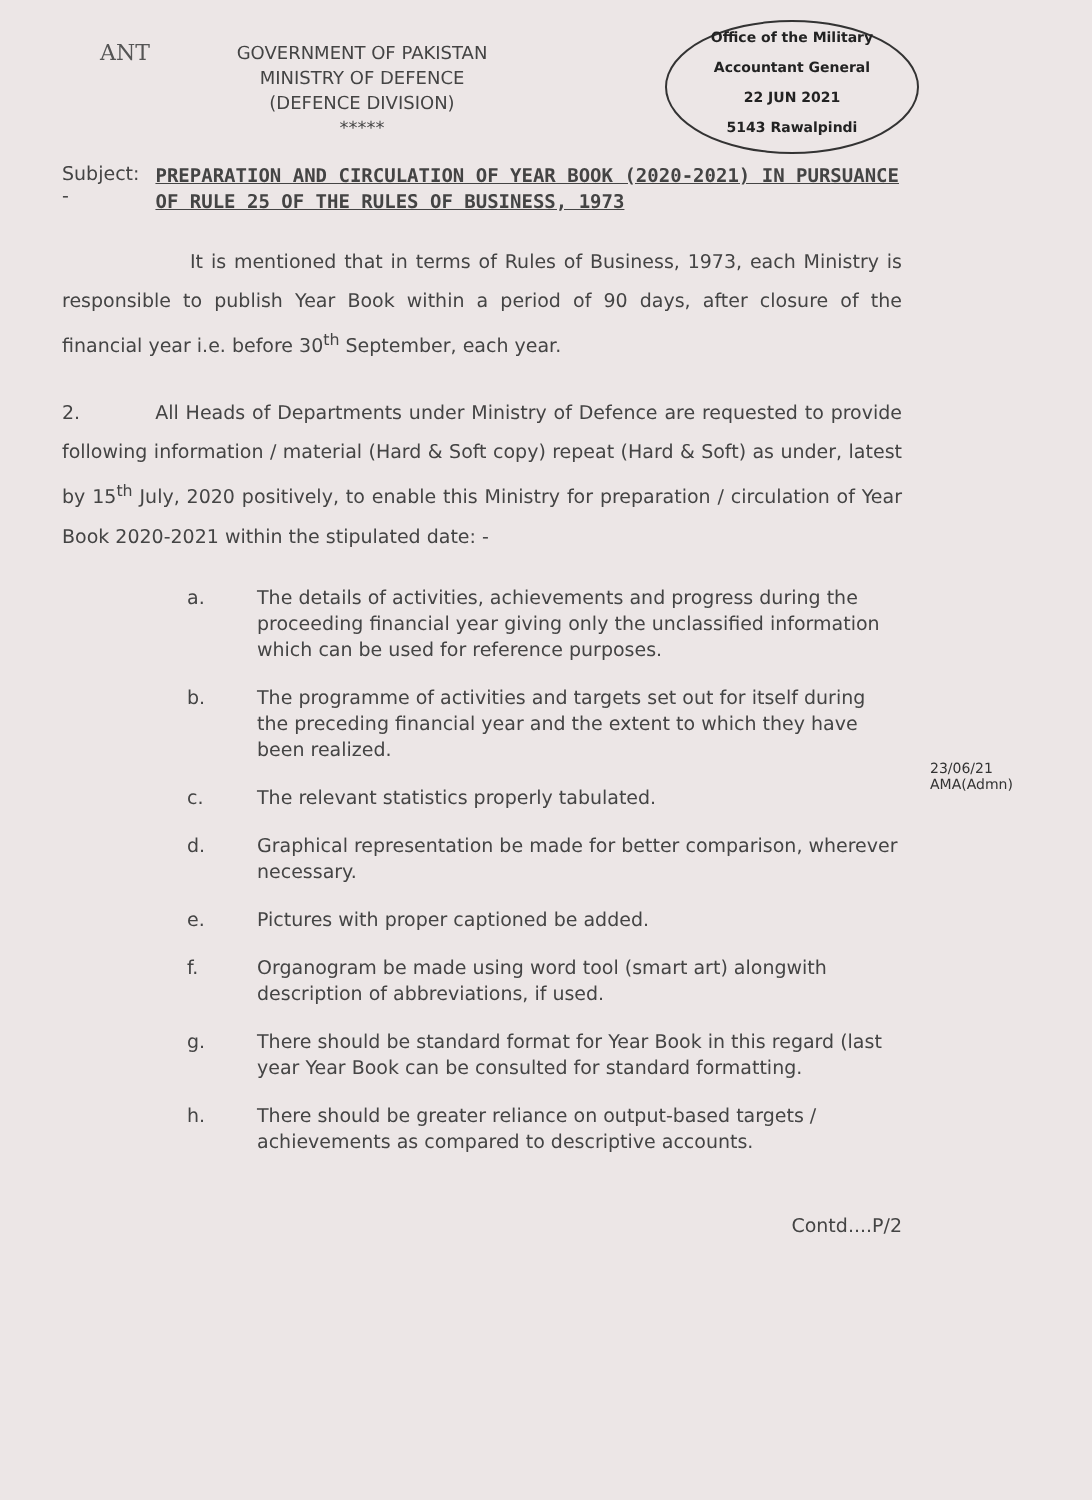ANT
Office of the Military Accountant General
22 JUN 2021
5143 Rawalpindi
GOVERNMENT OF PAKISTAN
MINISTRY OF DEFENCE
(DEFENCE DIVISION)
*****
Subject: - PREPARATION AND CIRCULATION OF YEAR BOOK (2020-2021) IN PURSUANCE OF RULE 25 OF THE RULES OF BUSINESS, 1973
It is mentioned that in terms of Rules of Business, 1973, each Ministry is responsible to publish Year Book within a period of 90 days, after closure of the financial year i.e. before 30<sup>th</sup> September, each year.
2. All Heads of Departments under Ministry of Defence are requested to provide following information / material (Hard & Soft copy) repeat (Hard & Soft) as under, latest by 15<sup>th</sup> July, 2020 positively, to enable this Ministry for preparation / circulation of Year Book 2020-2021 within the stipulated date: -
a. The details of activities, achievements and progress during the proceeding financial year giving only the unclassified information which can be used for reference purposes.
b. The programme of activities and targets set out for itself during the preceding financial year and the extent to which they have been realized.
c. The relevant statistics properly tabulated.
d. Graphical representation be made for better comparison, wherever necessary.
e. Pictures with proper captioned be added.
f. Organogram be made using word tool (smart art) alongwith description of abbreviations, if used.
g. There should be standard format for Year Book in this regard (last year Year Book can be consulted for standard formatting.
h. There should be greater reliance on output-based targets / achievements as compared to descriptive accounts.
Contd....P/2
23/06/21
AMA(Admn)